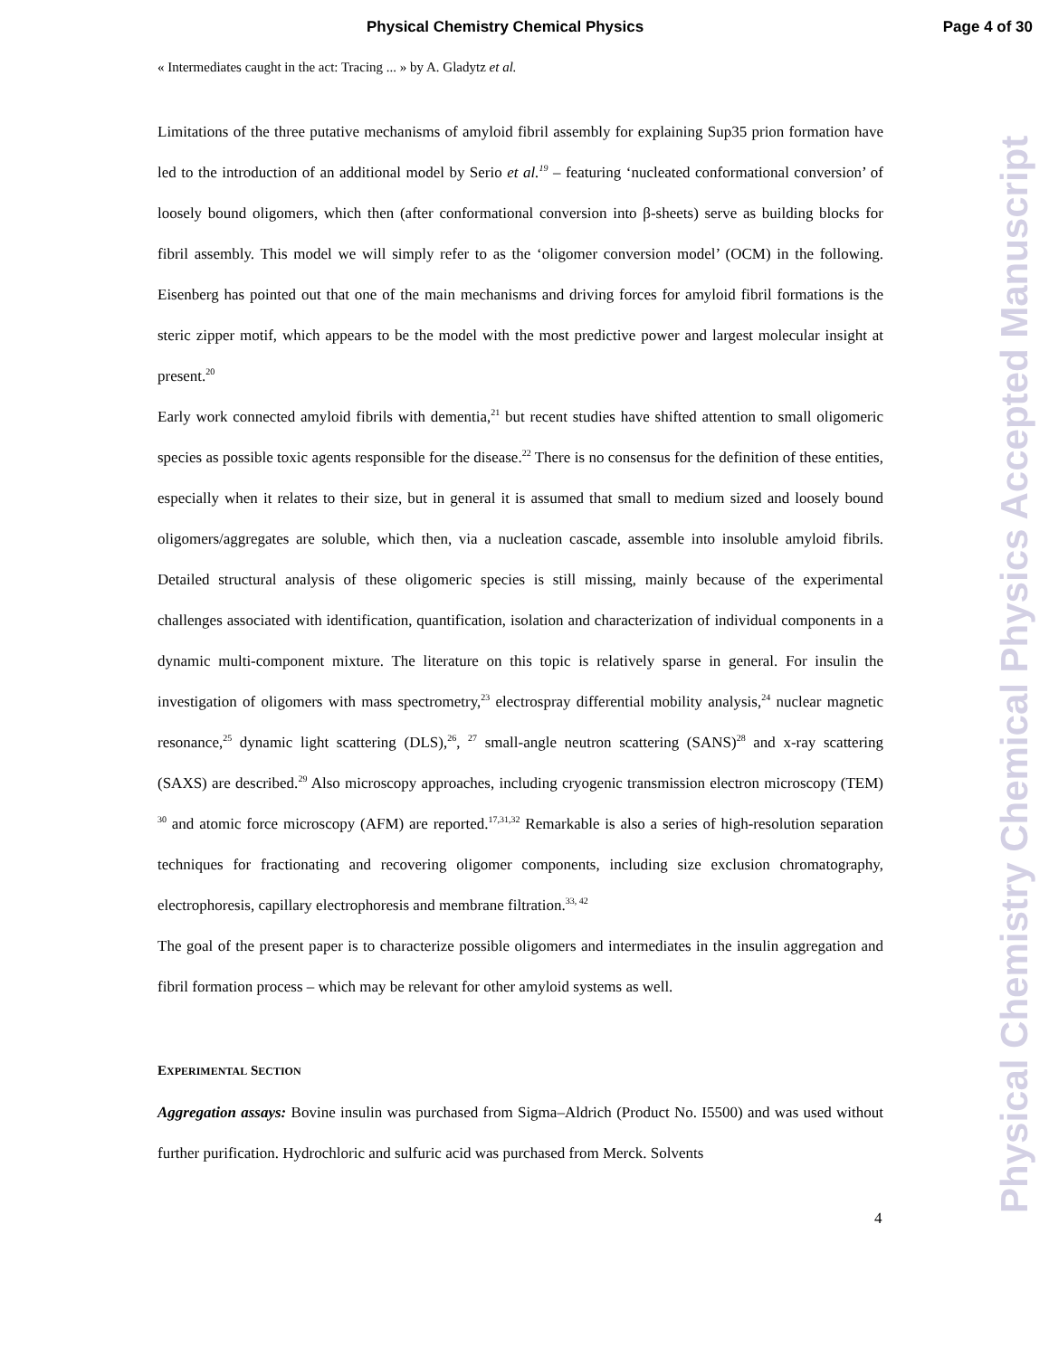Physical Chemistry Chemical Physics Page 4 of 30
« Intermediates caught in the act: Tracing ... » by A. Gladytz et al.
Limitations of the three putative mechanisms of amyloid fibril assembly for explaining Sup35 prion formation have led to the introduction of an additional model by Serio et al.<sup>19</sup> – featuring ‘nucleated conformational conversion’ of loosely bound oligomers, which then (after conformational conversion into β-sheets) serve as building blocks for fibril assembly. This model we will simply refer to as the ‘oligomer conversion model’ (OCM) in the following. Eisenberg has pointed out that one of the main mechanisms and driving forces for amyloid fibril formations is the steric zipper motif, which appears to be the model with the most predictive power and largest molecular insight at present.<sup>20</sup>
Early work connected amyloid fibrils with dementia,<sup>21</sup> but recent studies have shifted attention to small oligomeric species as possible toxic agents responsible for the disease.<sup>22</sup> There is no consensus for the definition of these entities, especially when it relates to their size, but in general it is assumed that small to medium sized and loosely bound oligomers/aggregates are soluble, which then, via a nucleation cascade, assemble into insoluble amyloid fibrils. Detailed structural analysis of these oligomeric species is still missing, mainly because of the experimental challenges associated with identification, quantification, isolation and characterization of individual components in a dynamic multi-component mixture. The literature on this topic is relatively sparse in general. For insulin the investigation of oligomers with mass spectrometry,<sup>23</sup> electrospray differential mobility analysis,<sup>24</sup> nuclear magnetic resonance,<sup>25</sup> dynamic light scattering (DLS),<sup>26</sup>, <sup>27</sup> small-angle neutron scattering (SANS)<sup>28</sup> and x-ray scattering (SAXS) are described.<sup>29</sup> Also microscopy approaches, including cryogenic transmission electron microscopy (TEM) <sup>30</sup> and atomic force microscopy (AFM) are reported.<sup>17,31,32</sup> Remarkable is also a series of high-resolution separation techniques for fractionating and recovering oligomer components, including size exclusion chromatography, electrophoresis, capillary electrophoresis and membrane filtration.<sup>33, 42</sup>
The goal of the present paper is to characterize possible oligomers and intermediates in the insulin aggregation and fibril formation process – which may be relevant for other amyloid systems as well.
EXPERIMENTAL SECTION
Aggregation assays: Bovine insulin was purchased from Sigma–Aldrich (Product No. I5500) and was used without further purification. Hydrochloric and sulfuric acid was purchased from Merck. Solvents
4
Physical Chemistry Chemical Physics Accepted Manuscript